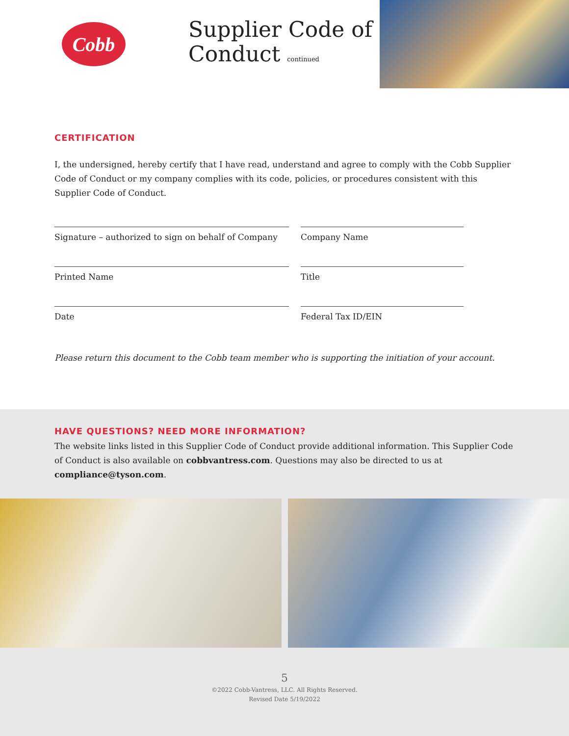Cobb
Supplier Code of Conduct continued
CERTIFICATION
I, the undersigned, hereby certify that I have read, understand and agree to comply with the Cobb Supplier Code of Conduct or my company complies with its code, policies, or procedures consistent with this Supplier Code of Conduct.
Signature – authorized to sign on behalf of Company
Company Name
Printed Name Title
Date Federal Tax ID/EIN
Please return this document to the Cobb team member who is supporting the initiation of your account.
HAVE QUESTIONS? NEED MORE INFORMATION?
The website links listed in this Supplier Code of Conduct provide additional information. This Supplier Code of Conduct is also available on cobbvantress.com. Questions may also be directed to us at compliance@tyson.com.
5
©2022 Cobb-Vantress, LLC. All Rights Reserved.
Revised Date 5/19/2022